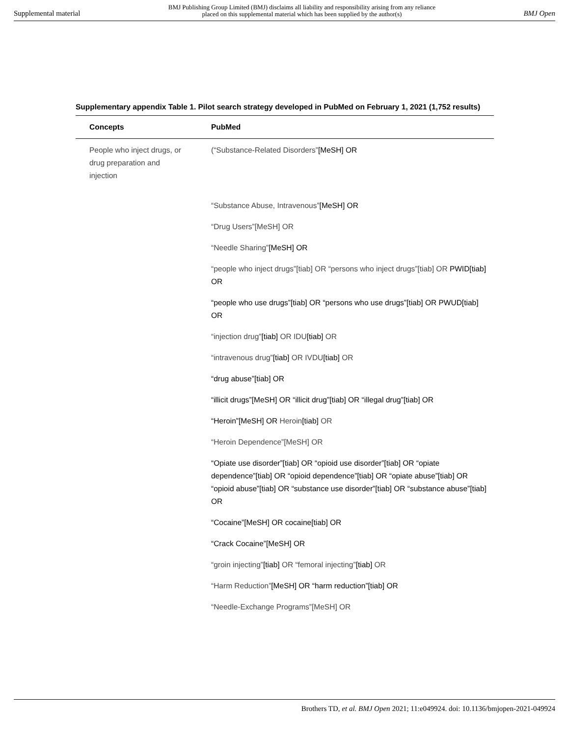Supplemental material BMJ Publishing Group Limited (BMJ) disclaims all liability and responsibility arising from any reliance
placed on this supplemental material which has been supplied by the author(s) BMJ Open
Supplementary appendix Table 1. Pilot search strategy developed in PubMed on February 1, 2021 (1,752 results)
| Concepts | PubMed |
| --- | --- |
| People who inject drugs, or drug preparation and injection | (“Substance-Related Disorders” [MeSH] OR |
| | “Substance Abuse, Intravenous” [MeSH] OR |
| | “Drug Users”[MeSH] OR |
| | “Needle Sharing” [MeSH] OR |
| | “people who inject drugs”[tiab] OR “persons who inject drugs”[tiab] OR PWID[tiab] OR |
| | “people who use drugs”[tiab] OR “persons who use drugs”[tiab] OR PWUD[tiab] OR |
| | “injection drug” [tiab] OR IDU [tiab] OR |
| | “intravenous drug” [tiab] OR IVDU [tiab] OR |
| | “drug abuse”[tiab] OR |
| | “illicit drugs”[MeSH] OR “illicit drug”[tiab] OR “illegal drug”[tiab] OR |
| | “Heroin”[MeSH] OR Heroin [tiab] OR |
| | “Heroin Dependence”[MeSH] OR |
| | “Opiate use disorder”[tiab] OR “opioid use disorder”[tiab] OR “opiate dependence”[tiab] OR “opioid dependence”[tiab] OR “opiate abuse”[tiab] OR “opioid abuse”[tiab] OR “substance use disorder”[tiab] OR “substance abuse”[tiab] OR |
| | “Cocaine”[MeSH] OR cocaine[tiab] OR |
| | “Crack Cocaine”[MeSH] OR |
| | “groin injecting” [tiab] OR “femoral injecting” [tiab] OR |
| | “Harm Reduction” [MeSH] OR “harm reduction”[tiab] OR |
| | “Needle-Exchange Programs”[MeSH] OR |
Brothers TD, et al. BMJ Open 2021; 11:e049924. doi: 10.1136/bmjopen-2021-049924